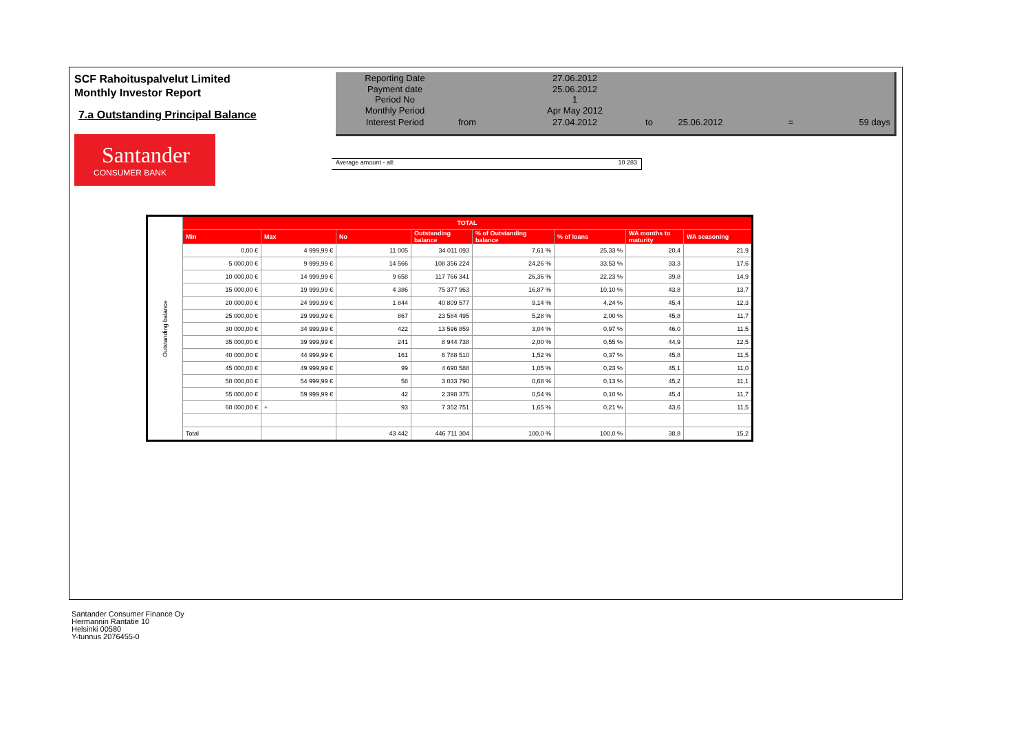SCF Rahoituspalvelut Limited
Monthly Investor Report
7.a Outstanding Principal Balance
| Reporting Date | | 27.06.2012 | | | | |
| Payment date Period No | | 25.06.2012 1 | | | | |
| Monthly Period | | Apr May 2012 | | | | |
| Interest Period | from | 27.04.2012 | to | 25.06.2012 | = | 59 days |
Santander
CONSUMER BANK
Average amount - all: 10 283
| Outstanding balance | TOTAL | | | | | | | |
| | Min | Max | No | Outstanding balance | % of Outstanding balance | % of loans | WA months to maturity | WA seasoning |
| | 0,00 € | 4 999,99 € | 11 005 | 34 011 093 | 7,61 % | 25,33 % | 20,4 | 21,9 |
| | 5 000,00 € | 9 999,99 € | 14 566 | 108 356 224 | 24,26 % | 33,53 % | 33,3 | 17,6 |
| | 10 000,00 € | 14 999,99 € | 9 658 | 117 766 341 | 26,36 % | 22,23 % | 39,8 | 14,9 |
| | 15 000,00 € | 19 999,99 € | 4 386 | 75 377 963 | 16,87 % | 10,10 % | 43,8 | 13,7 |
| | 20 000,00 € | 24 999,99 € | 1 844 | 40 809 577 | 9,14 % | 4,24 % | 45,4 | 12,3 |
| | 25 000,00 € | 29 999,99 € | 867 | 23 584 495 | 5,28 % | 2,00 % | 45,8 | 11,7 |
| | 30 000,00 € | 34 999,99 € | 422 | 13 596 859 | 3,04 % | 0,97 % | 46,0 | 11,5 |
| | 35 000,00 € | 39 999,99 € | 241 | 8 944 738 | 2,00 % | 0,55 % | 44,9 | 12,5 |
| | 40 000,00 € | 44 999,99 € | 161 | 6 788 510 | 1,52 % | 0,37 % | 45,8 | 11,5 |
| | 45 000,00 € | 49 999,99 € | 99 | 4 690 588 | 1,05 % | 0,23 % | 45,1 | 11,0 |
| | 50 000,00 € | 54 999,99 € | 58 | 3 033 790 | 0,68 % | 0,13 % | 45,2 | 11,1 |
| | 55 000,00 € | 59 999,99 € | 42 | 2 398 375 | 0,54 % | 0,10 % | 45,4 | 11,7 |
| | 60 000,00 € | + | 93 | 7 352 751 | 1,65 % | 0,21 % | 43,6 | 11,5 |
| | Total | | 43 442 | 446 711 304 | 100,0 % | 100,0 % | 38,8 | 15,2 |
Santander Consumer Finance Oy
Hermannin Rantatie 10
Helsinki 00580
Y-tunnus 2076455-0